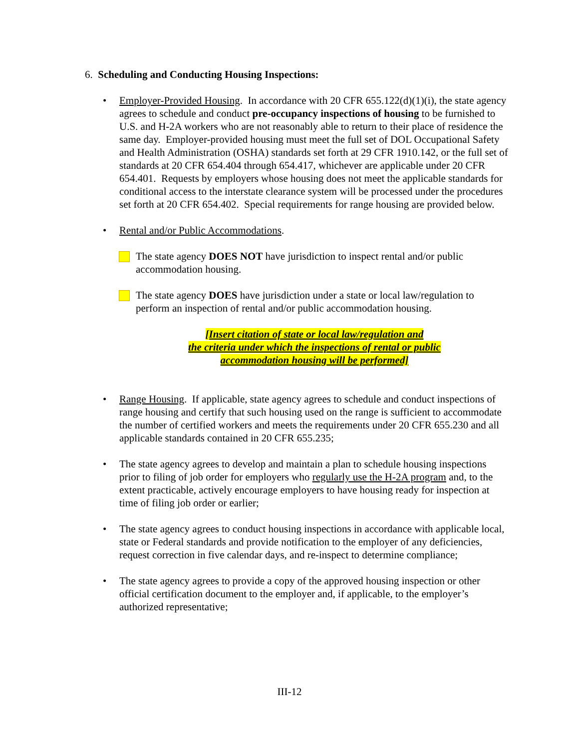6. Scheduling and Conducting Housing Inspections:
• Employer-Provided Housing. In accordance with 20 CFR 655.122(d)(1)(i), the state agency agrees to schedule and conduct pre-occupancy inspections of housing to be furnished to U.S. and H-2A workers who are not reasonably able to return to their place of residence the same day. Employer-provided housing must meet the full set of DOL Occupational Safety and Health Administration (OSHA) standards set forth at 29 CFR 1910.142, or the full set of standards at 20 CFR 654.404 through 654.417, whichever are applicable under 20 CFR 654.401. Requests by employers whose housing does not meet the applicable standards for conditional access to the interstate clearance system will be processed under the procedures set forth at 20 CFR 654.402. Special requirements for range housing are provided below.
• Rental and/or Public Accommodations.
The state agency DOES NOT have jurisdiction to inspect rental and/or public accommodation housing.
The state agency DOES have jurisdiction under a state or local law/regulation to perform an inspection of rental and/or public accommodation housing.
[Insert citation of state or local law/regulation and
the criteria under which the inspections of rental or public
accommodation housing will be performed]
• Range Housing. If applicable, state agency agrees to schedule and conduct inspections of range housing and certify that such housing used on the range is sufficient to accommodate the number of certified workers and meets the requirements under 20 CFR 655.230 and all applicable standards contained in 20 CFR 655.235;
• The state agency agrees to develop and maintain a plan to schedule housing inspections prior to filing of job order for employers who regularly use the H-2A program and, to the extent practicable, actively encourage employers to have housing ready for inspection at time of filing job order or earlier;
• The state agency agrees to conduct housing inspections in accordance with applicable local, state or Federal standards and provide notification to the employer of any deficiencies, request correction in five calendar days, and re-inspect to determine compliance;
• The state agency agrees to provide a copy of the approved housing inspection or other official certification document to the employer and, if applicable, to the employer’s authorized representative;
III-12